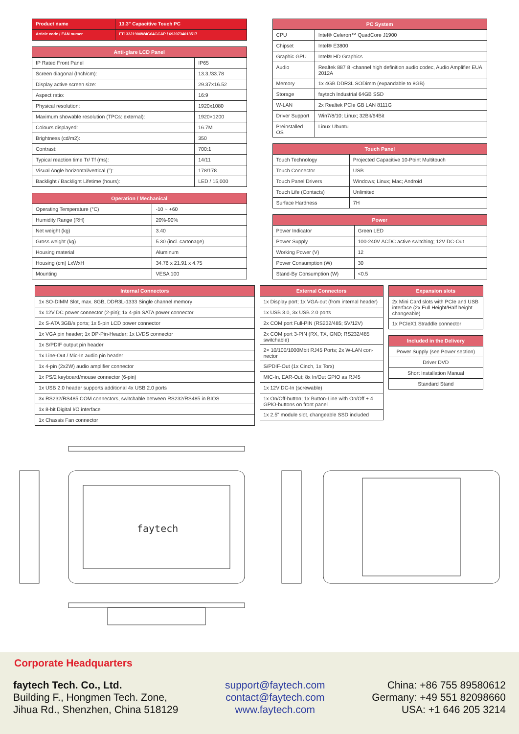| Product name | 13.3" Capacitive Touch PC |
| --- | --- |
| Article code / EAN numer | FT133J1900W4G64GCAP / 6920734013517 |
| Anti-glare LCD Panel | |
| --- | --- |
| IP Rated Front Panel | IP65 |
| Screen diagonal (Inch/cm): | 13.3./33.78 |
| Display active screen size: | 29.37×16.52 |
| Aspect ratio: | 16:9 |
| Physical resolution: | 1920x1080 |
| Maximum showable resolution (TPCs: external): | 1920×1200 |
| Colours displayed: | 16.7M |
| Brightness (cd/m2): | 350 |
| Contrast: | 700:1 |
| Typical reaction time Tr/ Tf (ms): | 14/11 |
| Visual Angle horizontal/vertical (°): | 178/178 |
| Backlight / Backlight Lifetime (hours): | LED / 15,000 |
| Operation / Mechanical | |
| --- | --- |
| Operating Temperature (°C) | -10 ~ +60 |
| Humidity Range (RH) | 20%-90% |
| Net weight (kg) | 3.40 |
| Gross weight (kg) | 5.30 (incl. cartonage) |
| Housing material | Aluminum |
| Housing (cm) LxWxH | 34.76 x 21.91 x 4.75 |
| Mounting | VESA 100 |
| PC System | |
| --- | --- |
| CPU | Intel® Celeron™ QuadCore J1900 |
| Chipset | Intel® E3800 |
| Graphic GPU | Intel® HD Graphics |
| Audio | Realtek 887 8 -channel high definition audio codec, Audio Amplifier EUA 2012A |
| Memory | 1x 4GB DDR3L SODimm (expandable to 8GB) |
| Storage | faytech Industrial 64GB SSD |
| W-LAN | 2x Realtek PCIe GB LAN 8111G |
| Driver Support | Win7/8/10; Linux; 32Bit/64Bit |
| Preinstalled OS | Linux Ubuntu |
| Touch Panel | |
| --- | --- |
| Touch Technology | Projected Capacitive 10-Point Multitouch |
| Touch Connector | USB |
| Touch Panel Drivers | Windows; Linux; Mac; Android |
| Touch Life (Contacts) | Unlimited |
| Surface Hardness | 7H |
| Power | |
| --- | --- |
| Power Indicator | Green LED |
| Power Supply | 100-240V ACDC active switching; 12V DC-Out |
| Working Power (V) | 12 |
| Power Consumption (W) | 30 |
| Stand-By Consumption (W) | <0.5 |
| Internal Connectors |
| --- |
| 1x SO-DIMM Slot, max. 8GB, DDR3L-1333 Single channel memory |
| 1x 12V DC power connector (2-pin); 1x 4-pin SATA power connector |
| 2x S-ATA 3GB/s ports; 1x 5-pin LCD power connector |
| 1x VGA pin header; 1x DP-Pin-Header; 1x LVDS connector |
| 1x S/PDIF output pin header |
| 1x Line-Out / Mic-In audio pin header |
| 1x 4-pin (2x2W) audio amplifier connector |
| 1x PS/2 keyboard/mouse connector (6-pin) |
| 1x USB 2.0 header supports additional 4x USB 2.0 ports |
| 3x RS232/RS485 COM connectors, switchable between RS232/RS485 in BIOS |
| 1x 8-bit Digital I/O interface |
| 1x Chassis Fan connector |
| External Connectors |
| --- |
| 1x Display port; 1x VGA-out (from internal header) |
| 1x USB 3.0, 3x USB 2.0 ports |
| 2x COM port Full-PIN (RS232/485; 5V/12V) |
| 2x COM port 3-PIN (RX, TX, GND; RS232/485 switchable) |
| 2× 10/100/1000Mbit RJ45 Ports; 2x W-LAN con-nector |
| S/PDIF-Out (1x Cinch, 1x Torx) |
| MIC-In, EAR-Out; 8x In/Out GPIO as RJ45 |
| 1x 12V DC-In (screwable) |
| 1x On/Off-button; 1x Button-Line with On/Off + 4 GPIO-buttons on front panel |
| 1x 2.5" module slot, changeable SSD included |
| Expansion slots |
| --- |
| 2x Mini Card slots with PCIe and USB interface (2x Full Height/Half height changeable) |
| 1x PCIeX1 Straddle connector |
| Included in the Delivery |
| --- |
| Power Supply (see Power section) |
| Driver DVD |
| Short Installation Manual |
| Standard Stand |
faytech
Corporate Headquarters
faytech Tech. Co., Ltd.
Building F., Hongmen Tech. Zone,
Jihua Rd., Shenzhen, China 518129
support@faytech.com
contact@faytech.com
www.faytech.com
China: +86 755 89580612
Germany: +49 551 82098660
USA: +1 646 205 3214